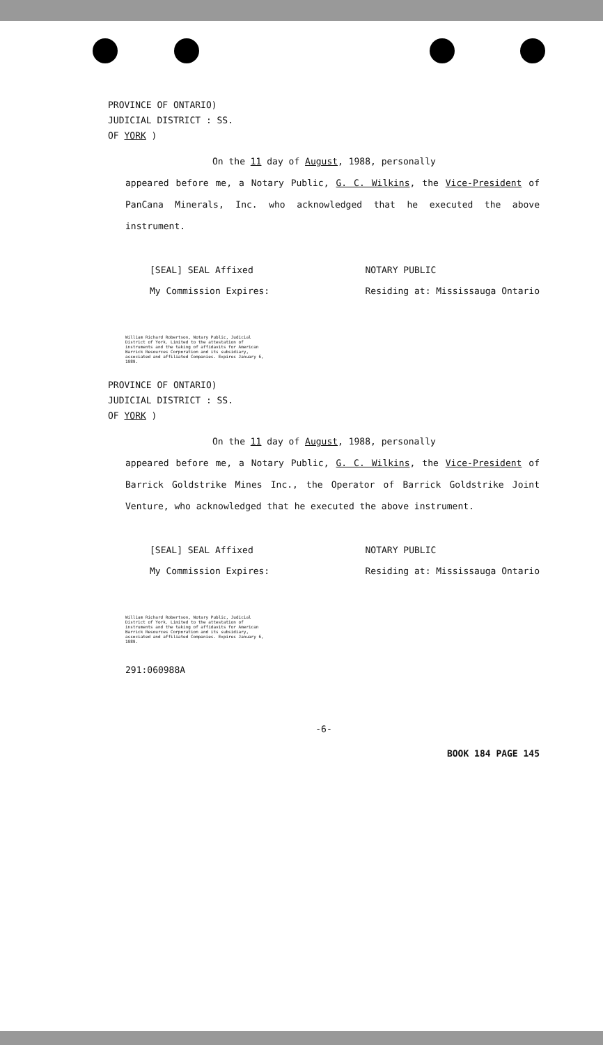PROVINCE OF ONTARIO)
JUDICIAL DISTRICT : SS.
OF YORK )
On the 11 day of August, 1988, personally
appeared before me, a Notary Public, G. C. Wilkins, the Vice-President of PanCana Minerals, Inc. who acknowledged that he executed the above instrument.
[SEAL] SEAL Affixed
My Commission Expires:
NOTARY PUBLIC
Residing at: Mississauga Ontario
William Richard Robertson, Notary Public, Judicial District of York. Limited to the attestation of instruments and the taking of affidavits for American Barrick Resources Corporation and its subsidiary, associated and affiliated Companies. Expires January 6, 1989.
PROVINCE OF ONTARIO)
JUDICIAL DISTRICT : SS.
OF YORK )
On the 11 day of August, 1988, personally
appeared before me, a Notary Public, G. C. Wilkins, the Vice-President of Barrick Goldstrike Mines Inc., the Operator of Barrick Goldstrike Joint Venture, who acknowledged that he executed the above instrument.
[SEAL] SEAL Affixed
My Commission Expires:
NOTARY PUBLIC
Residing at: Mississauga Ontario
William Richard Robertson, Notary Public, Judicial District of York. Limited to the attestation of instruments and the taking of affidavits for American Barrick Resources Corporation and its subsidiary, associated and affiliated Companies. Expires January 6, 1989.
291:060988A
-6-
BOOK 184 PAGE 145